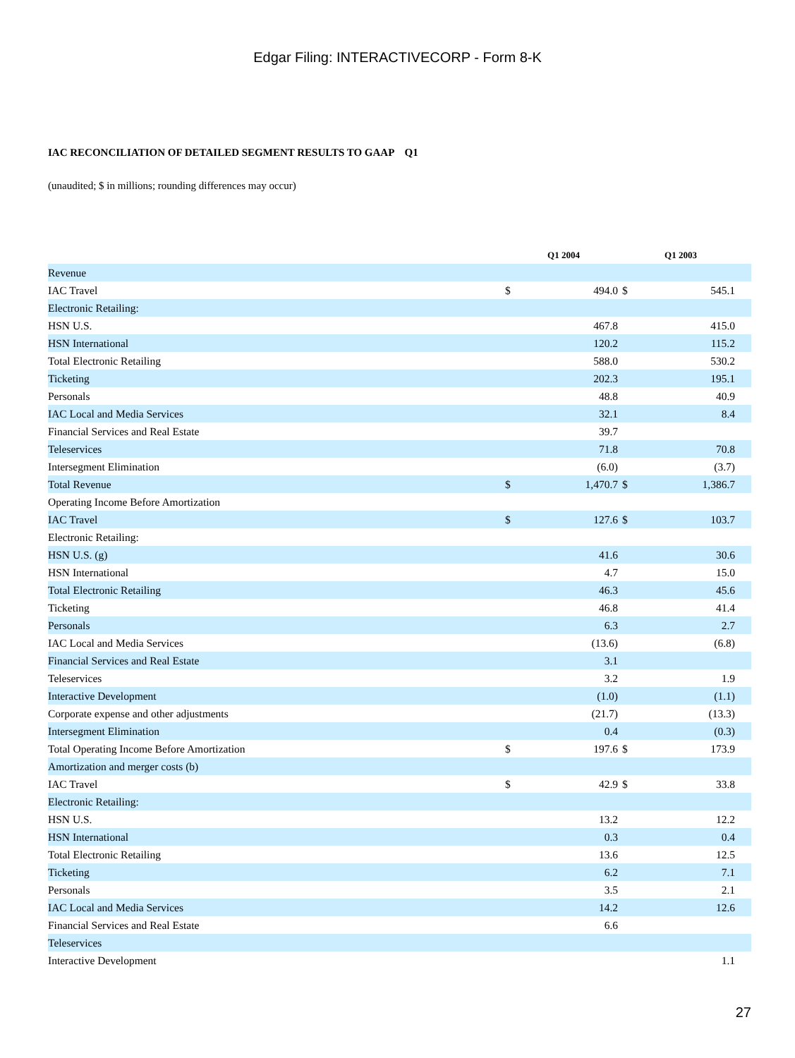Edgar Filing: INTERACTIVECORP - Form 8-K
IAC RECONCILIATION OF DETAILED SEGMENT RESULTS TO GAAP Q1
(unaudited; $ in millions; rounding differences may occur)
| | Q1 2004 | | Q1 2003 | | |
| --- | --- | --- | --- | --- | --- |
| Revenue | | | | | |
| IAC Travel | $ | 494.0 | $ | 545.1 | |
| Electronic Retailing: | | | | | |
| HSN U.S. | | 467.8 | | 415.0 | |
| HSN International | | 120.2 | | 115.2 | |
| Total Electronic Retailing | | 588.0 | | 530.2 | |
| Ticketing | | 202.3 | | 195.1 | |
| Personals | | 48.8 | | 40.9 | |
| IAC Local and Media Services | | 32.1 | | 8.4 | |
| Financial Services and Real Estate | | 39.7 | | | |
| Teleservices | | 71.8 | | 70.8 | |
| Intersegment Elimination | | (6.0) | | (3.7) | |
| Total Revenue | $ | 1,470.7 | $ | 1,386.7 | |
| Operating Income Before Amortization | | | | | |
| IAC Travel | $ | 127.6 | $ | 103.7 | |
| Electronic Retailing: | | | | | |
| HSN U.S. (g) | | 41.6 | | 30.6 | |
| HSN International | | 4.7 | | 15.0 | |
| Total Electronic Retailing | | 46.3 | | 45.6 | |
| Ticketing | | 46.8 | | 41.4 | |
| Personals | | 6.3 | | 2.7 | |
| IAC Local and Media Services | | (13.6) | | (6.8) | |
| Financial Services and Real Estate | | 3.1 | | | |
| Teleservices | | 3.2 | | 1.9 | |
| Interactive Development | | (1.0) | | (1.1) | |
| Corporate expense and other adjustments | | (21.7) | | (13.3) | |
| Intersegment Elimination | | 0.4 | | (0.3) | |
| Total Operating Income Before Amortization | $ | 197.6 | $ | 173.9 | |
| Amortization and merger costs (b) | | | | | |
| IAC Travel | $ | 42.9 | $ | 33.8 | |
| Electronic Retailing: | | | | | |
| HSN U.S. | | 13.2 | | 12.2 | |
| HSN International | | 0.3 | | 0.4 | |
| Total Electronic Retailing | | 13.6 | | 12.5 | |
| Ticketing | | 6.2 | | 7.1 | |
| Personals | | 3.5 | | 2.1 | |
| IAC Local and Media Services | | 14.2 | | 12.6 | |
| Financial Services and Real Estate | | 6.6 | | | |
| Teleservices | | | | | |
| Interactive Development | | | | 1.1 | |
27